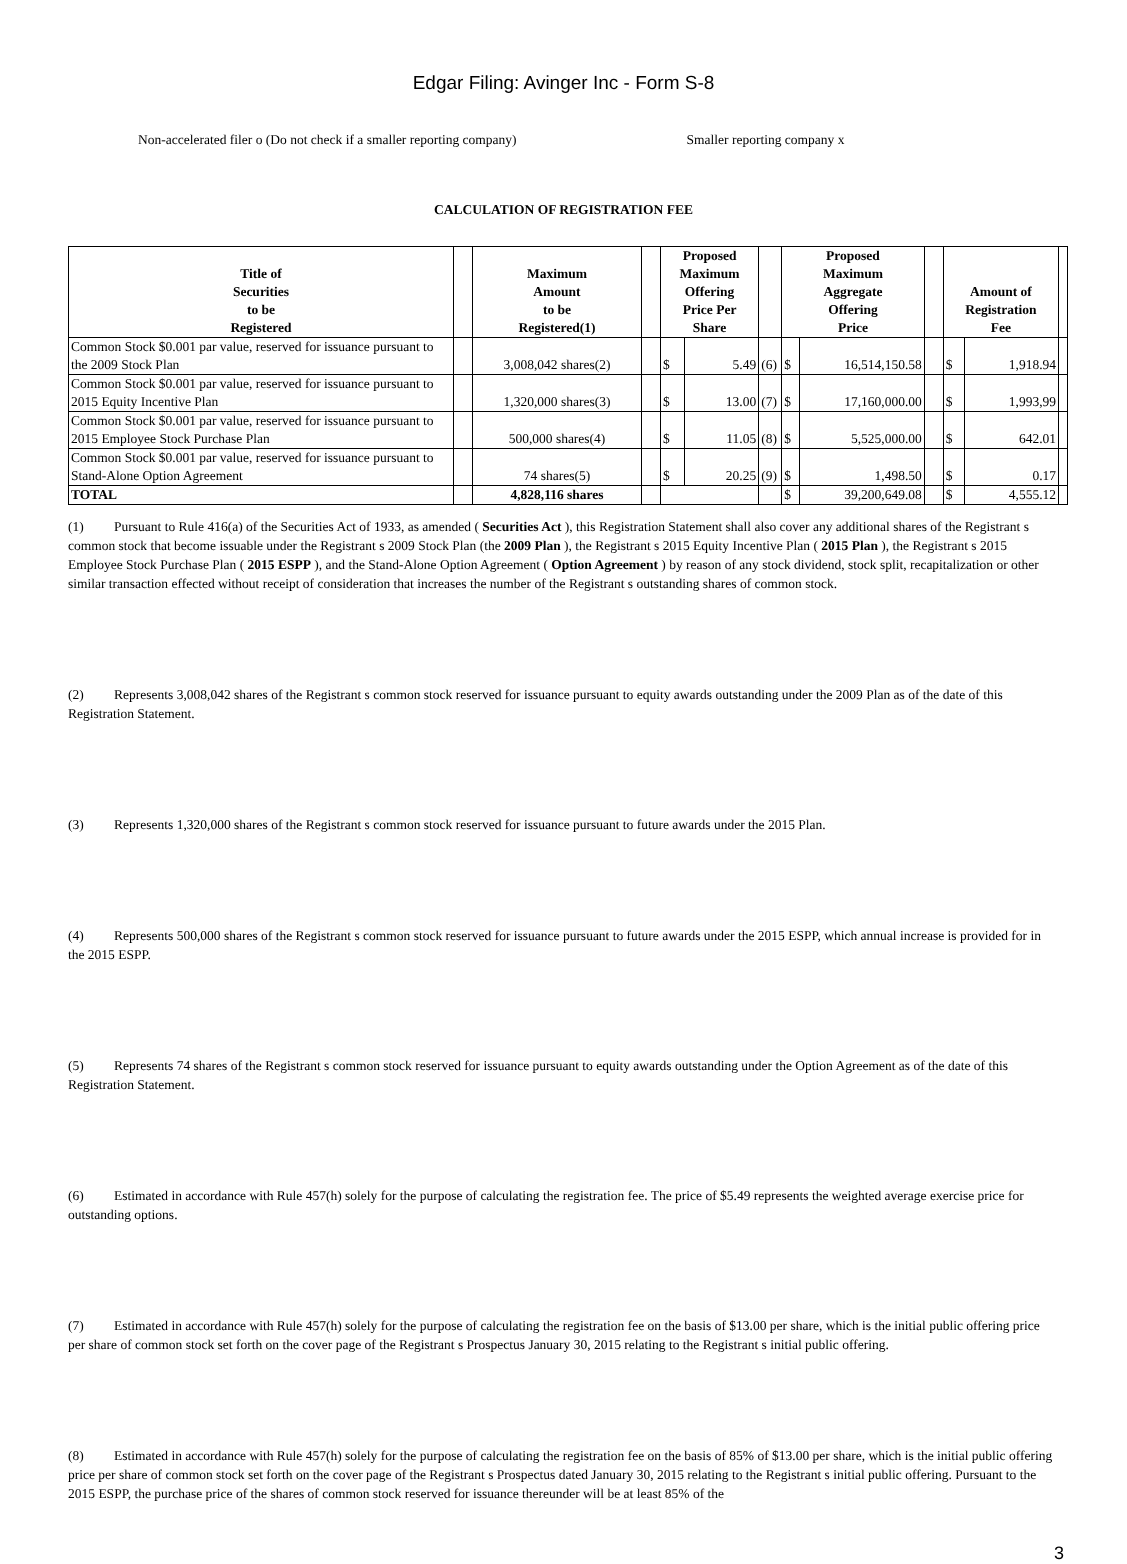Edgar Filing: Avinger Inc - Form S-8
Non-accelerated filer o (Do not check if a smaller reporting company) Smaller reporting company x
CALCULATION OF REGISTRATION FEE
| Title of Securities to be Registered | | Maximum Amount to be Registered(1) | | Proposed Maximum Offering Price Per Share | | | Proposed Maximum Aggregate Offering Price | | | Amount of Registration Fee | | |
| --- | --- | --- | --- | --- | --- | --- | --- | --- | --- | --- | --- | --- |
| Common Stock $0.001 par value, reserved for issuance pursuant to the 2009 Stock Plan | | 3,008,042 shares(2) | | $ | 5.49 | (6) | $ | 16,514,150.58 | | $ | 1,918.94 | |
| Common Stock $0.001 par value, reserved for issuance pursuant to 2015 Equity Incentive Plan | | 1,320,000 shares(3) | | $ | 13.00 | (7) | $ | 17,160,000.00 | | $ | 1,993,99 | |
| Common Stock $0.001 par value, reserved for issuance pursuant to 2015 Employee Stock Purchase Plan | | 500,000 shares(4) | | $ | 11.05 | (8) | $ | 5,525,000.00 | | $ | 642.01 | |
| Common Stock $0.001 par value, reserved for issuance pursuant to Stand-Alone Option Agreement | | 74 shares(5) | | $ | 20.25 | (9) | $ | 1,498.50 | | $ | 0.17 | |
| TOTAL | | 4,828,116 shares | | | | | $ | 39,200,649.08 | | $ | 4,555.12 | |
(1) Pursuant to Rule 416(a) of the Securities Act of 1933, as amended ( Securities Act ), this Registration Statement shall also cover any additional shares of the Registrant s common stock that become issuable under the Registrant s 2009 Stock Plan (the 2009 Plan ), the Registrant s 2015 Equity Incentive Plan ( 2015 Plan ), the Registrant s 2015 Employee Stock Purchase Plan ( 2015 ESPP ), and the Stand-Alone Option Agreement ( Option Agreement ) by reason of any stock dividend, stock split, recapitalization or other similar transaction effected without receipt of consideration that increases the number of the Registrant s outstanding shares of common stock.
(2) Represents 3,008,042 shares of the Registrant s common stock reserved for issuance pursuant to equity awards outstanding under the 2009 Plan as of the date of this Registration Statement.
(3) Represents 1,320,000 shares of the Registrant s common stock reserved for issuance pursuant to future awards under the 2015 Plan.
(4) Represents 500,000 shares of the Registrant s common stock reserved for issuance pursuant to future awards under the 2015 ESPP, which annual increase is provided for in the 2015 ESPP.
(5) Represents 74 shares of the Registrant s common stock reserved for issuance pursuant to equity awards outstanding under the Option Agreement as of the date of this Registration Statement.
(6) Estimated in accordance with Rule 457(h) solely for the purpose of calculating the registration fee. The price of $5.49 represents the weighted average exercise price for outstanding options.
(7) Estimated in accordance with Rule 457(h) solely for the purpose of calculating the registration fee on the basis of $13.00 per share, which is the initial public offering price per share of common stock set forth on the cover page of the Registrant s Prospectus January 30, 2015 relating to the Registrant s initial public offering.
(8) Estimated in accordance with Rule 457(h) solely for the purpose of calculating the registration fee on the basis of 85% of $13.00 per share, which is the initial public offering price per share of common stock set forth on the cover page of the Registrant s Prospectus dated January 30, 2015 relating to the Registrant s initial public offering. Pursuant to the 2015 ESPP, the purchase price of the shares of common stock reserved for issuance thereunder will be at least 85% of the
3